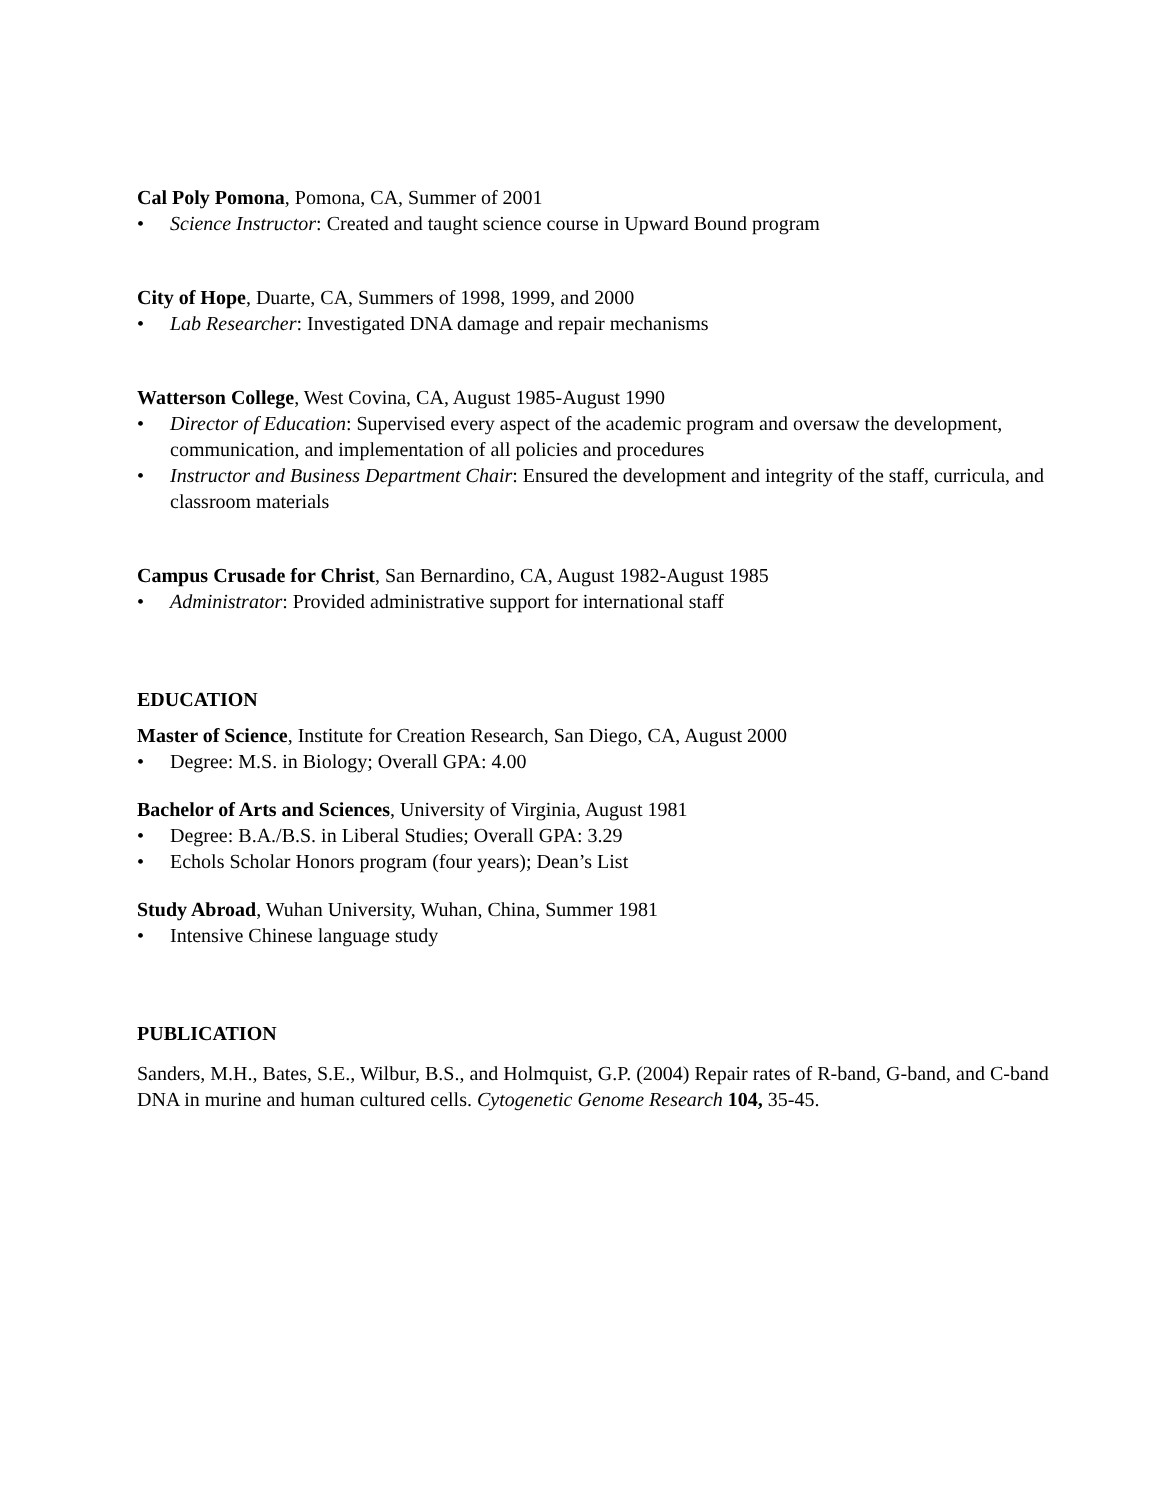Cal Poly Pomona, Pomona, CA, Summer of 2001
• Science Instructor: Created and taught science course in Upward Bound program
City of Hope, Duarte, CA, Summers of 1998, 1999, and 2000
• Lab Researcher: Investigated DNA damage and repair mechanisms
Watterson College, West Covina, CA, August 1985-August 1990
• Director of Education: Supervised every aspect of the academic program and oversaw the development, communication, and implementation of all policies and procedures
• Instructor and Business Department Chair: Ensured the development and integrity of the staff, curricula, and classroom materials
Campus Crusade for Christ, San Bernardino, CA, August 1982-August 1985
• Administrator: Provided administrative support for international staff
EDUCATION
Master of Science, Institute for Creation Research, San Diego, CA, August 2000
• Degree: M.S. in Biology; Overall GPA: 4.00
Bachelor of Arts and Sciences, University of Virginia, August 1981
• Degree: B.A./B.S. in Liberal Studies; Overall GPA: 3.29
• Echols Scholar Honors program (four years); Dean’s List
Study Abroad, Wuhan University, Wuhan, China, Summer 1981
• Intensive Chinese language study
PUBLICATION
Sanders, M.H., Bates, S.E., Wilbur, B.S., and Holmquist, G.P. (2004) Repair rates of R-band, G-band, and C-band DNA in murine and human cultured cells. Cytogenetic Genome Research 104, 35-45.